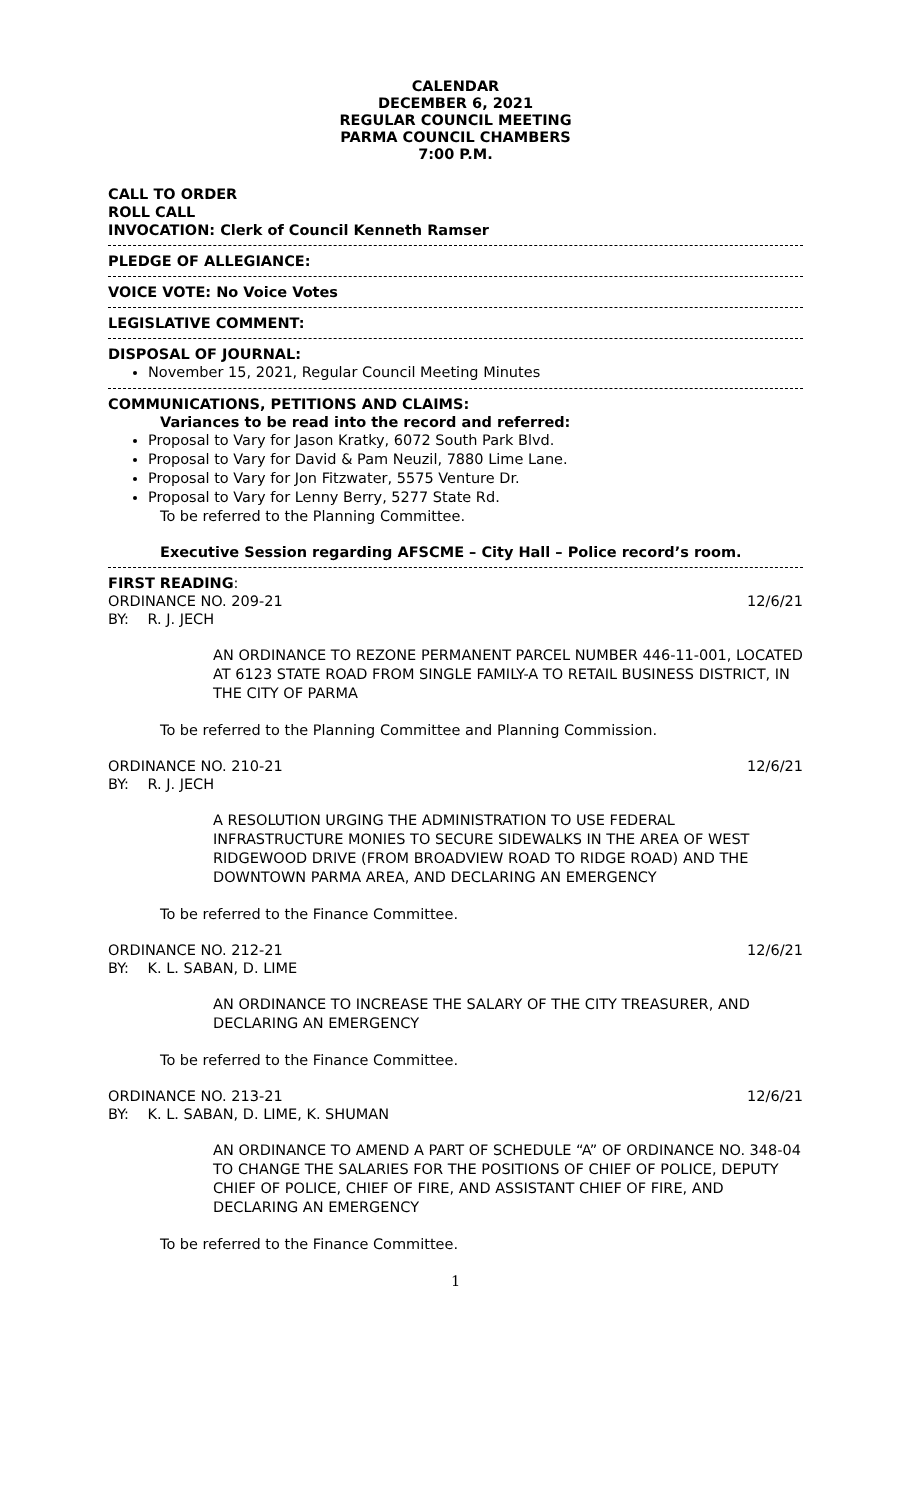CALENDAR
DECEMBER 6, 2021
REGULAR COUNCIL MEETING
PARMA COUNCIL CHAMBERS
7:00 P.M.
CALL TO ORDER
ROLL CALL
INVOCATION: Clerk of Council Kenneth Ramser
PLEDGE OF ALLEGIANCE:
VOICE VOTE: No Voice Votes
LEGISLATIVE COMMENT:
DISPOSAL OF JOURNAL:
November 15, 2021, Regular Council Meeting Minutes
COMMUNICATIONS, PETITIONS AND CLAIMS:
Variances to be read into the record and referred:
Proposal to Vary for Jason Kratky, 6072 South Park Blvd.
Proposal to Vary for David & Pam Neuzil, 7880 Lime Lane.
Proposal to Vary for Jon Fitzwater, 5575 Venture Dr.
Proposal to Vary for Lenny Berry, 5277 State Rd.
To be referred to the Planning Committee.
Executive Session regarding AFSCME – City Hall – Police record’s room.
FIRST READING:
ORDINANCE NO. 209-21 12/6/21
BY: R. J. JECH
AN ORDINANCE TO REZONE PERMANENT PARCEL NUMBER 446-11-001, LOCATED AT 6123 STATE ROAD FROM SINGLE FAMILY-A TO RETAIL BUSINESS DISTRICT, IN THE CITY OF PARMA
To be referred to the Planning Committee and Planning Commission.
ORDINANCE NO. 210-21 12/6/21
BY: R. J. JECH
A RESOLUTION URGING THE ADMINISTRATION TO USE FEDERAL INFRASTRUCTURE MONIES TO SECURE SIDEWALKS IN THE AREA OF WEST RIDGEWOOD DRIVE (FROM BROADVIEW ROAD TO RIDGE ROAD) AND THE DOWNTOWN PARMA AREA, AND DECLARING AN EMERGENCY
To be referred to the Finance Committee.
ORDINANCE NO. 212-21 12/6/21
BY: K. L. SABAN, D. LIME
AN ORDINANCE TO INCREASE THE SALARY OF THE CITY TREASURER, AND DECLARING AN EMERGENCY
To be referred to the Finance Committee.
ORDINANCE NO. 213-21 12/6/21
BY: K. L. SABAN, D. LIME, K. SHUMAN
AN ORDINANCE TO AMEND A PART OF SCHEDULE “A” OF ORDINANCE NO. 348-04 TO CHANGE THE SALARIES FOR THE POSITIONS OF CHIEF OF POLICE, DEPUTY CHIEF OF POLICE, CHIEF OF FIRE, AND ASSISTANT CHIEF OF FIRE, AND DECLARING AN EMERGENCY
To be referred to the Finance Committee.
1